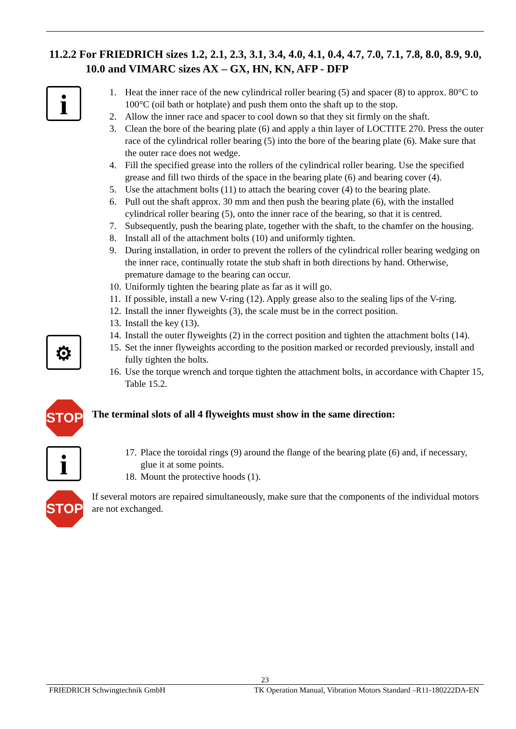11.2.2 For FRIEDRICH sizes 1.2, 2.1, 2.3, 3.1, 3.4, 4.0, 4.1, 0.4, 4.7, 7.0, 7.1, 7.8, 8.0, 8.9, 9.0, 10.0 and VIMARC sizes AX – GX, HN, KN, AFP - DFP
i
⚙
1. Heat the inner race of the new cylindrical roller bearing (5) and spacer (8) to approx. 80°C to 100°C (oil bath or hotplate) and push them onto the shaft up to the stop.
2. Allow the inner race and spacer to cool down so that they sit firmly on the shaft.
3. Clean the bore of the bearing plate (6) and apply a thin layer of LOCTITE 270. Press the outer race of the cylindrical roller bearing (5) into the bore of the bearing plate (6). Make sure that the outer race does not wedge.
4. Fill the specified grease into the rollers of the cylindrical roller bearing. Use the specified grease and fill two thirds of the space in the bearing plate (6) and bearing cover (4).
5. Use the attachment bolts (11) to attach the bearing cover (4) to the bearing plate.
6. Pull out the shaft approx. 30 mm and then push the bearing plate (6), with the installed cylindrical roller bearing (5), onto the inner race of the bearing, so that it is centred.
7. Subsequently, push the bearing plate, together with the shaft, to the chamfer on the housing.
8. Install all of the attachment bolts (10) and uniformly tighten.
9. During installation, in order to prevent the rollers of the cylindrical roller bearing wedging on the inner race, continually rotate the stub shaft in both directions by hand. Otherwise, premature damage to the bearing can occur.
10. Uniformly tighten the bearing plate as far as it will go.
11. If possible, install a new V-ring (12). Apply grease also to the sealing lips of the V-ring.
12. Install the inner flyweights (3), the scale must be in the correct position.
13. Install the key (13).
14. Install the outer flyweights (2) in the correct position and tighten the attachment bolts (14).
15. Set the inner flyweights according to the position marked or recorded previously, install and fully tighten the bolts.
16. Use the torque wrench and torque tighten the attachment bolts, in accordance with Chapter 15, Table 15.2.
STOP
The terminal slots of all 4 flyweights must show in the same direction:
i
17. Place the toroidal rings (9) around the flange of the bearing plate (6) and, if necessary, glue it at some points.
18. Mount the protective hoods (1).
STOP
If several motors are repaired simultaneously, make sure that the components of the individual motors are not exchanged.
23
FRIEDRICH Schwingtechnik GmbH TK Operation Manual, Vibration Motors Standard –R11-180222DA-EN